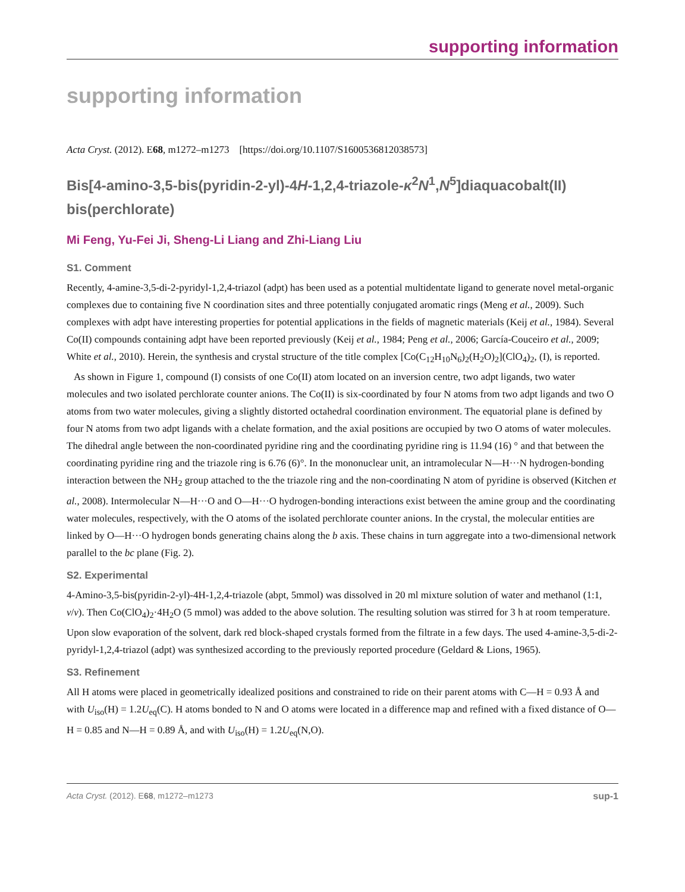supporting information
supporting information
Acta Cryst. (2012). E68, m1272–m1273 [https://doi.org/10.1107/S1600536812038573]
Bis[4-amino-3,5-bis(pyridin-2-yl)-4H-1,2,4-triazole-κ<sup>2</sup>N<sup>1</sup>,N<sup>5</sup>]diaquacobalt(II) bis(perchlorate)
Mi Feng, Yu-Fei Ji, Sheng-Li Liang and Zhi-Liang Liu
S1. Comment
Recently, 4-amine-3,5-di-2-pyridyl-1,2,4-triazol (adpt) has been used as a potential multidentate ligand to generate novel metal-organic complexes due to containing five N coordination sites and three potentially conjugated aromatic rings (Meng et al., 2009). Such complexes with adpt have interesting properties for potential applications in the fields of magnetic materials (Keij et al., 1984). Several Co(II) compounds containing adpt have been reported previously (Keij et al., 1984; Peng et al., 2006; García-Couceiro et al., 2009; White et al., 2010). Herein, the synthesis and crystal structure of the title complex [Co(C<sub>12</sub>H<sub>10</sub>N<sub>6</sub>)<sub>2</sub>(H<sub>2</sub>O)<sub>2</sub>](ClO<sub>4</sub>)<sub>2</sub>, (I), is reported.
As shown in Figure 1, compound (I) consists of one Co(II) atom located on an inversion centre, two adpt ligands, two water molecules and two isolated perchlorate counter anions. The Co(II) is six-coordinated by four N atoms from two adpt ligands and two O atoms from two water molecules, giving a slightly distorted octahedral coordination environment. The equatorial plane is defined by four N atoms from two adpt ligands with a chelate formation, and the axial positions are occupied by two O atoms of water molecules. The dihedral angle between the non-coordinated pyridine ring and the coordinating pyridine ring is 11.94 (16) ° and that between the coordinating pyridine ring and the triazole ring is 6.76 (6)°. In the mononuclear unit, an intramolecular N—H···N hydrogen-bonding interaction between the NH<sub>2</sub> group attached to the the triazole ring and the non-coordinating N atom of pyridine is observed (Kitchen et al., 2008). Intermolecular N—H···O and O—H···O hydrogen-bonding interactions exist between the amine group and the coordinating water molecules, respectively, with the O atoms of the isolated perchlorate counter anions. In the crystal, the molecular entities are linked by O—H···O hydrogen bonds generating chains along the b axis. These chains in turn aggregate into a two-dimensional network parallel to the bc plane (Fig. 2).
S2. Experimental
4-Amino-3,5-bis(pyridin-2-yl)-4H-1,2,4-triazole (abpt, 5mmol) was dissolved in 20 ml mixture solution of water and methanol (1:1, v/v). Then Co(ClO<sub>4</sub>)<sub>2</sub>·4H<sub>2</sub>O (5 mmol) was added to the above solution. The resulting solution was stirred for 3 h at room temperature. Upon slow evaporation of the solvent, dark red block-shaped crystals formed from the filtrate in a few days. The used 4-amine-3,5-di-2-pyridyl-1,2,4-triazol (adpt) was synthesized according to the previously reported procedure (Geldard & Lions, 1965).
S3. Refinement
All H atoms were placed in geometrically idealized positions and constrained to ride on their parent atoms with C—H = 0.93 Å and with U<sub>iso</sub>(H) = 1.2U<sub>eq</sub>(C). H atoms bonded to N and O atoms were located in a difference map and refined with a fixed distance of O—H = 0.85 and N—H = 0.89 Å, and with U<sub>iso</sub>(H) = 1.2U<sub>eq</sub>(N,O).
Acta Cryst. (2012). E68, m1272–m1273 sup-1